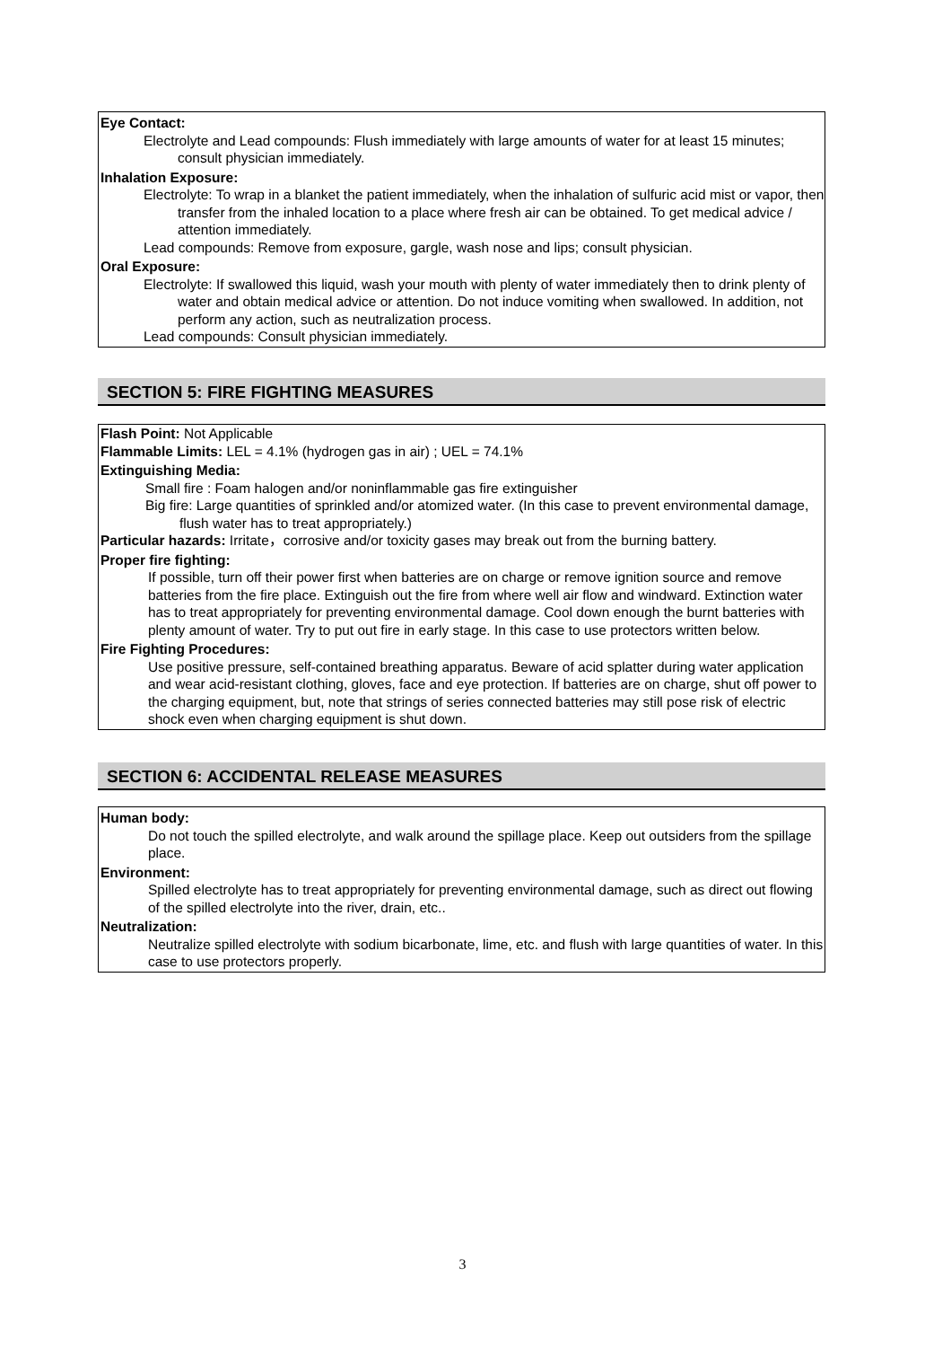Eye Contact:
Electrolyte and Lead compounds: Flush immediately with large amounts of water for at least 15 minutes; consult physician immediately.
Inhalation Exposure:
Electrolyte: To wrap in a blanket the patient immediately, when the inhalation of sulfuric acid mist or vapor, then transfer from the inhaled location to a place where fresh air can be obtained. To get medical advice / attention immediately.
Lead compounds: Remove from exposure, gargle, wash nose and lips; consult physician.
Oral Exposure:
Electrolyte: If swallowed this liquid, wash your mouth with plenty of water immediately then to drink plenty of water and obtain medical advice or attention. Do not induce vomiting when swallowed. In addition, not perform any action, such as neutralization process.
Lead compounds: Consult physician immediately.
SECTION 5: FIRE FIGHTING MEASURES
Flash Point: Not Applicable
Flammable Limits: LEL = 4.1% (hydrogen gas in air) ; UEL = 74.1%
Extinguishing Media:
Small fire : Foam halogen and/or noninflammable gas fire extinguisher
Big fire: Large quantities of sprinkled and/or atomized water. (In this case to prevent environmental damage, flush water has to treat appropriately.)
Particular hazards: Irritate，corrosive and/or toxicity gases may break out from the burning battery.
Proper fire fighting:
If possible, turn off their power first when batteries are on charge or remove ignition source and remove batteries from the fire place. Extinguish out the fire from where well air flow and windward. Extinction water has to treat appropriately for preventing environmental damage. Cool down enough the burnt batteries with plenty amount of water. Try to put out fire in early stage. In this case to use protectors written below.
Fire Fighting Procedures:
Use positive pressure, self-contained breathing apparatus. Beware of acid splatter during water application and wear acid-resistant clothing, gloves, face and eye protection. If batteries are on charge, shut off power to the charging equipment, but, note that strings of series connected batteries may still pose risk of electric shock even when charging equipment is shut down.
SECTION 6: ACCIDENTAL RELEASE MEASURES
Human body:
Do not touch the spilled electrolyte, and walk around the spillage place. Keep out outsiders from the spillage place.
Environment:
Spilled electrolyte has to treat appropriately for preventing environmental damage, such as direct out flowing of the spilled electrolyte into the river, drain, etc..
Neutralization:
Neutralize spilled electrolyte with sodium bicarbonate, lime, etc. and flush with large quantities of water. In this case to use protectors properly.
3